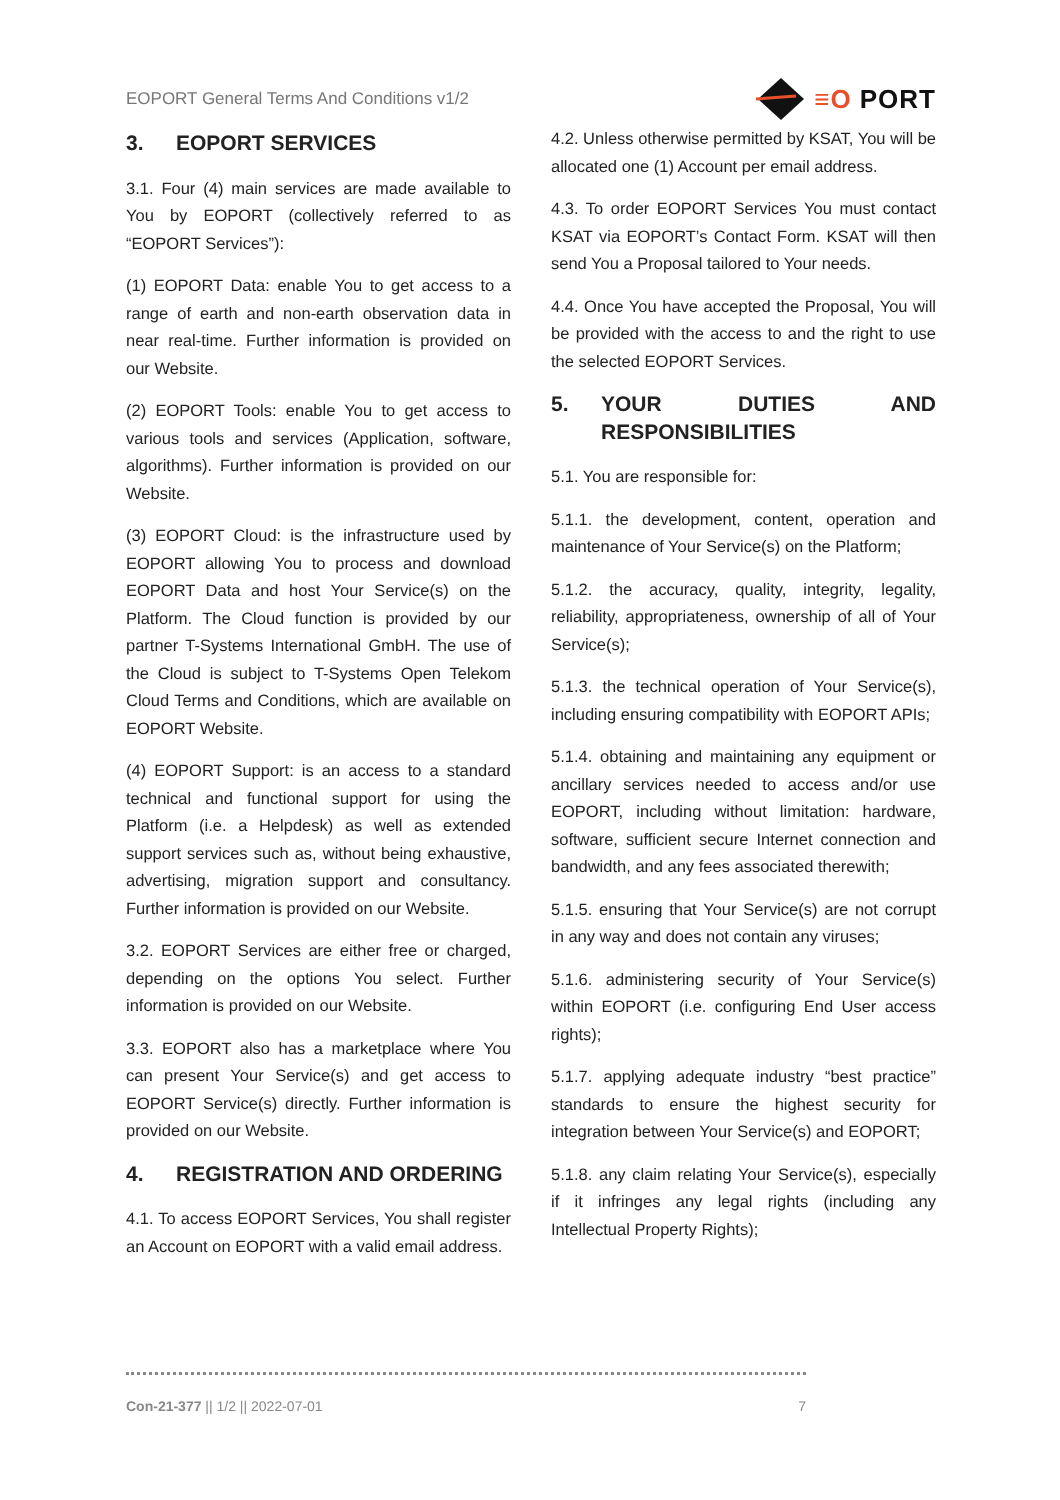EOPORT General Terms And Conditions v1/2
≡O PORT
3. EOPORT SERVICES
3.1. Four (4) main services are made available to You by EOPORT (collectively referred to as “EOPORT Services”):
(1) EOPORT Data: enable You to get access to a range of earth and non-earth observation data in near real-time. Further information is provided on our Website.
(2) EOPORT Tools: enable You to get access to various tools and services (Application, software, algorithms). Further information is provided on our Website.
(3) EOPORT Cloud: is the infrastructure used by EOPORT allowing You to process and download EOPORT Data and host Your Service(s) on the Platform. The Cloud function is provided by our partner T-Systems International GmbH. The use of the Cloud is subject to T-Systems Open Telekom Cloud Terms and Conditions, which are available on EOPORT Website.
(4) EOPORT Support: is an access to a standard technical and functional support for using the Platform (i.e. a Helpdesk) as well as extended support services such as, without being exhaustive, advertising, migration support and consultancy. Further information is provided on our Website.
3.2. EOPORT Services are either free or charged, depending on the options You select. Further information is provided on our Website.
3.3. EOPORT also has a marketplace where You can present Your Service(s) and get access to EOPORT Service(s) directly. Further information is provided on our Website.
4. REGISTRATION AND ORDERING
4.1. To access EOPORT Services, You shall register an Account on EOPORT with a valid email address.
4.2. Unless otherwise permitted by KSAT, You will be allocated one (1) Account per email address.
4.3. To order EOPORT Services You must contact KSAT via EOPORT’s Contact Form. KSAT will then send You a Proposal tailored to Your needs.
4.4. Once You have accepted the Proposal, You will be provided with the access to and the right to use the selected EOPORT Services.
5. YOUR DUTIES AND RESPONSIBILITIES
5.1. You are responsible for:
5.1.1. the development, content, operation and maintenance of Your Service(s) on the Platform;
5.1.2. the accuracy, quality, integrity, legality, reliability, appropriateness, ownership of all of Your Service(s);
5.1.3. the technical operation of Your Service(s), including ensuring compatibility with EOPORT APIs;
5.1.4. obtaining and maintaining any equipment or ancillary services needed to access and/or use EOPORT, including without limitation: hardware, software, sufficient secure Internet connection and bandwidth, and any fees associated therewith;
5.1.5. ensuring that Your Service(s) are not corrupt in any way and does not contain any viruses;
5.1.6. administering security of Your Service(s) within EOPORT (i.e. configuring End User access rights);
5.1.7. applying adequate industry “best practice” standards to ensure the highest security for integration between Your Service(s) and EOPORT;
5.1.8. any claim relating Your Service(s), especially if it infringes any legal rights (including any Intellectual Property Rights);
Con-21-377 || 1/2 || 2022-07-01
7